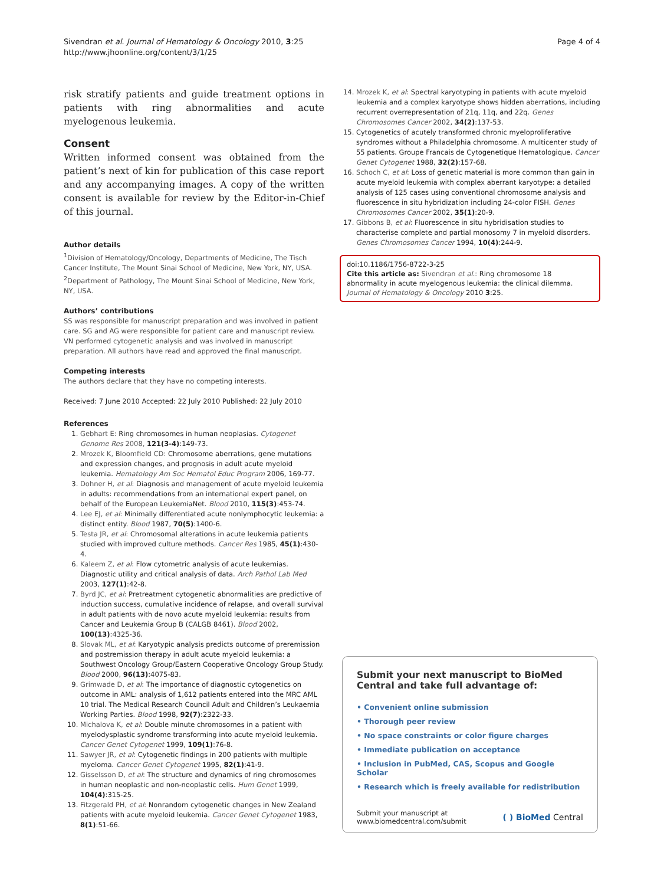Sivendran et al. Journal of Hematology & Oncology 2010, 3:25
http://www.jhoonline.org/content/3/1/25
Page 4 of 4
risk stratify patients and guide treatment options in patients with ring abnormalities and acute myelogenous leukemia.
Consent
Written informed consent was obtained from the patient’s next of kin for publication of this case report and any accompanying images. A copy of the written consent is available for review by the Editor-in-Chief of this journal.
Author details
<sup>1</sup> Division of Hematology/Oncology, Departments of Medicine, The Tisch Cancer Institute, The Mount Sinai School of Medicine, New York, NY, USA. <sup>2</sup>Department of Pathology, The Mount Sinai School of Medicine, New York, NY, USA.
Authors’ contributions
SS was responsible for manuscript preparation and was involved in patient care. SG and AG were responsible for patient care and manuscript review. VN performed cytogenetic analysis and was involved in manuscript preparation. All authors have read and approved the final manuscript.
Competing interests
The authors declare that they have no competing interests.
Received: 7 June 2010 Accepted: 22 July 2010 Published: 22 July 2010
References
1. Gebhart E: Ring chromosomes in human neoplasias. Cytogenet Genome Res 2008, 121(3-4):149-73.
2. Mrozek K, Bloomfield CD: Chromosome aberrations, gene mutations and expression changes, and prognosis in adult acute myeloid leukemia. Hematology Am Soc Hematol Educ Program 2006, 169-77.
3. Dohner H, et al: Diagnosis and management of acute myeloid leukemia in adults: recommendations from an international expert panel, on behalf of the European LeukemiaNet. Blood 2010, 115(3):453-74.
4. Lee EJ, et al: Minimally differentiated acute nonlymphocytic leukemia: a distinct entity. Blood 1987, 70(5):1400-6.
5. Testa JR, et al: Chromosomal alterations in acute leukemia patients studied with improved culture methods. Cancer Res 1985, 45(1):430-4.
6. Kaleem Z, et al: Flow cytometric analysis of acute leukemias. Diagnostic utility and critical analysis of data. Arch Pathol Lab Med 2003, 127(1):42-8.
7. Byrd JC, et al: Pretreatment cytogenetic abnormalities are predictive of induction success, cumulative incidence of relapse, and overall survival in adult patients with de novo acute myeloid leukemia: results from Cancer and Leukemia Group B (CALGB 8461). Blood 2002, 100(13):4325-36.
8. Slovak ML, et al: Karyotypic analysis predicts outcome of preremission and postremission therapy in adult acute myeloid leukemia: a Southwest Oncology Group/Eastern Cooperative Oncology Group Study. Blood 2000, 96(13):4075-83.
9. Grimwade D, et al: The importance of diagnostic cytogenetics on outcome in AML: analysis of 1,612 patients entered into the MRC AML 10 trial. The Medical Research Council Adult and Children’s Leukaemia Working Parties. Blood 1998, 92(7):2322-33.
10. Michalova K, et al: Double minute chromosomes in a patient with myelodysplastic syndrome transforming into acute myeloid leukemia. Cancer Genet Cytogenet 1999, 109(1):76-8.
11. Sawyer JR, et al: Cytogenetic findings in 200 patients with multiple myeloma. Cancer Genet Cytogenet 1995, 82(1):41-9.
12. Gisselsson D, et al: The structure and dynamics of ring chromosomes in human neoplastic and non-neoplastic cells. Hum Genet 1999, 104(4):315-25.
13. Fitzgerald PH, et al: Nonrandom cytogenetic changes in New Zealand patients with acute myeloid leukemia. Cancer Genet Cytogenet 1983, 8(1):51-66.
14. Mrozek K, et al: Spectral karyotyping in patients with acute myeloid leukemia and a complex karyotype shows hidden aberrations, including recurrent overrepresentation of 21q, 11q, and 22q. Genes Chromosomes Cancer 2002, 34(2):137-53.
15. Cytogenetics of acutely transformed chronic myeloproliferative syndromes without a Philadelphia chromosome. A multicenter study of 55 patients. Groupe Francais de Cytogenetique Hematologique. Cancer Genet Cytogenet 1988, 32(2):157-68.
16. Schoch C, et al: Loss of genetic material is more common than gain in acute myeloid leukemia with complex aberrant karyotype: a detailed analysis of 125 cases using conventional chromosome analysis and fluorescence in situ hybridization including 24-color FISH. Genes Chromosomes Cancer 2002, 35(1):20-9.
17. Gibbons B, et al: Fluorescence in situ hybridisation studies to characterise complete and partial monosomy 7 in myeloid disorders. Genes Chromosomes Cancer 1994, 10(4):244-9.
doi:10.1186/1756-8722-3-25
Cite this article as: Sivendran et al.: Ring chromosome 18 abnormality in acute myelogenous leukemia: the clinical dilemma. Journal of Hematology & Oncology 2010 3:25.
Submit your next manuscript to BioMed Central and take full advantage of:
• Convenient online submission
• Thorough peer review
• No space constraints or color figure charges
• Immediate publication on acceptance
• Inclusion in PubMed, CAS, Scopus and Google Scholar
• Research which is freely available for redistribution
Submit your manuscript at
www.biomedcentral.com/submit
( ) BioMed Central